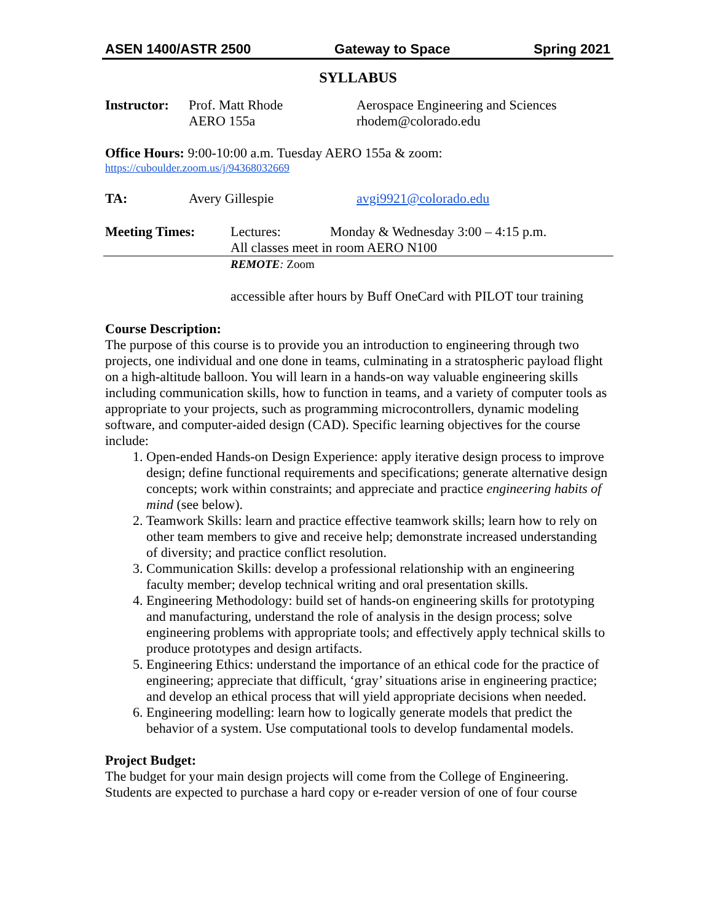ASEN 1400/ASTR 2500 Gateway to Space Spring 2021
SYLLABUS
Instructor:
Prof. Matt Rhode
AERO 155a
Aerospace Engineering and Sciences
rhodem@colorado.edu
Office Hours: 9:00-10:00 a.m. Tuesday AERO 155a & zoom:
https://cuboulder.zoom.us/j/94368032669
TA: Avery Gillespie avgi9921@colorado.edu
Meeting Times: Lectures: Monday & Wednesday 3:00 – 4:15 p.m.
All classes meet in room AERO N100
REMOTE: Zoom
accessible after hours by Buff OneCard with PILOT tour training
Course Description:
The purpose of this course is to provide you an introduction to engineering through two projects, one individual and one done in teams, culminating in a stratospheric payload flight on a high-altitude balloon. You will learn in a hands-on way valuable engineering skills including communication skills, how to function in teams, and a variety of computer tools as appropriate to your projects, such as programming microcontrollers, dynamic modeling software, and computer-aided design (CAD). Specific learning objectives for the course include:
1. Open-ended Hands-on Design Experience: apply iterative design process to improve design; define functional requirements and specifications; generate alternative design concepts; work within constraints; and appreciate and practice engineering habits of mind (see below).
2. Teamwork Skills: learn and practice effective teamwork skills; learn how to rely on other team members to give and receive help; demonstrate increased understanding of diversity; and practice conflict resolution.
3. Communication Skills: develop a professional relationship with an engineering faculty member; develop technical writing and oral presentation skills.
4. Engineering Methodology: build set of hands-on engineering skills for prototyping and manufacturing, understand the role of analysis in the design process; solve engineering problems with appropriate tools; and effectively apply technical skills to produce prototypes and design artifacts.
5. Engineering Ethics: understand the importance of an ethical code for the practice of engineering; appreciate that difficult, ‘gray’ situations arise in engineering practice; and develop an ethical process that will yield appropriate decisions when needed.
6. Engineering modelling: learn how to logically generate models that predict the behavior of a system. Use computational tools to develop fundamental models.
Project Budget:
The budget for your main design projects will come from the College of Engineering. Students are expected to purchase a hard copy or e-reader version of one of four course